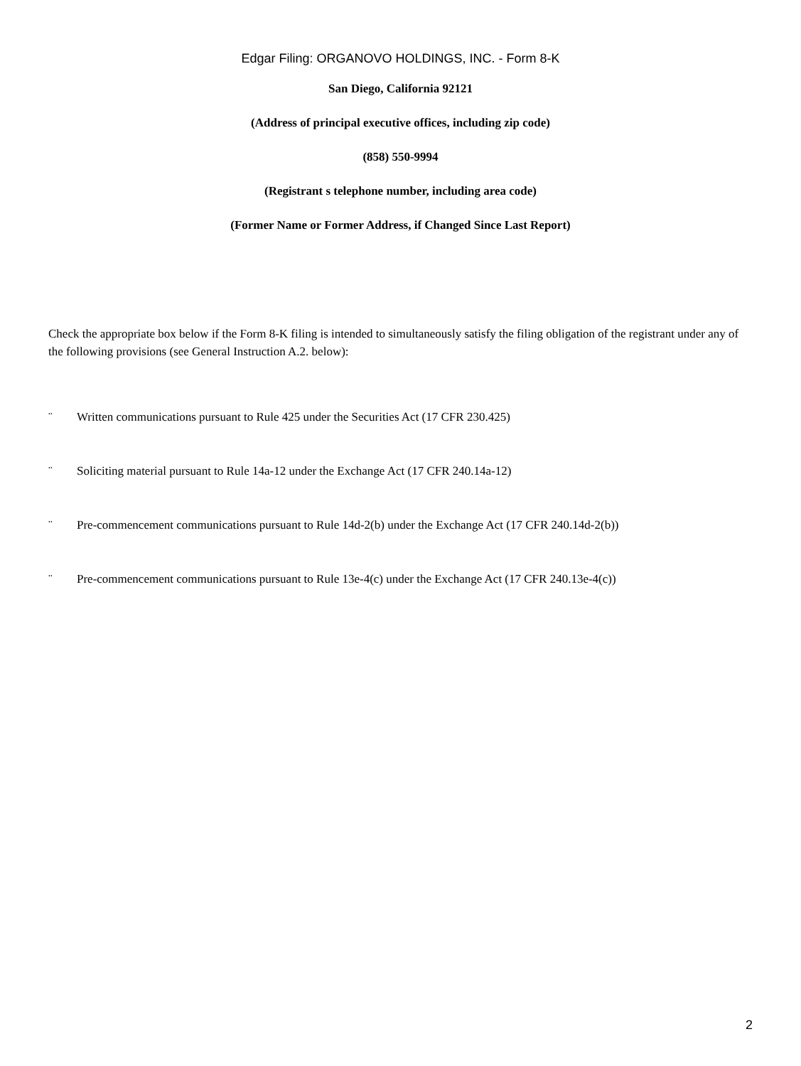Edgar Filing: ORGANOVO HOLDINGS, INC. - Form 8-K
San Diego, California 92121
(Address of principal executive offices, including zip code)
(858) 550-9994
(Registrant s telephone number, including area code)
(Former Name or Former Address, if Changed Since Last Report)
Check the appropriate box below if the Form 8-K filing is intended to simultaneously satisfy the filing obligation of the registrant under any of the following provisions (see General Instruction A.2. below):
¨ Written communications pursuant to Rule 425 under the Securities Act (17 CFR 230.425)
¨ Soliciting material pursuant to Rule 14a-12 under the Exchange Act (17 CFR 240.14a-12)
¨ Pre-commencement communications pursuant to Rule 14d-2(b) under the Exchange Act (17 CFR 240.14d-2(b))
¨ Pre-commencement communications pursuant to Rule 13e-4(c) under the Exchange Act (17 CFR 240.13e-4(c))
2